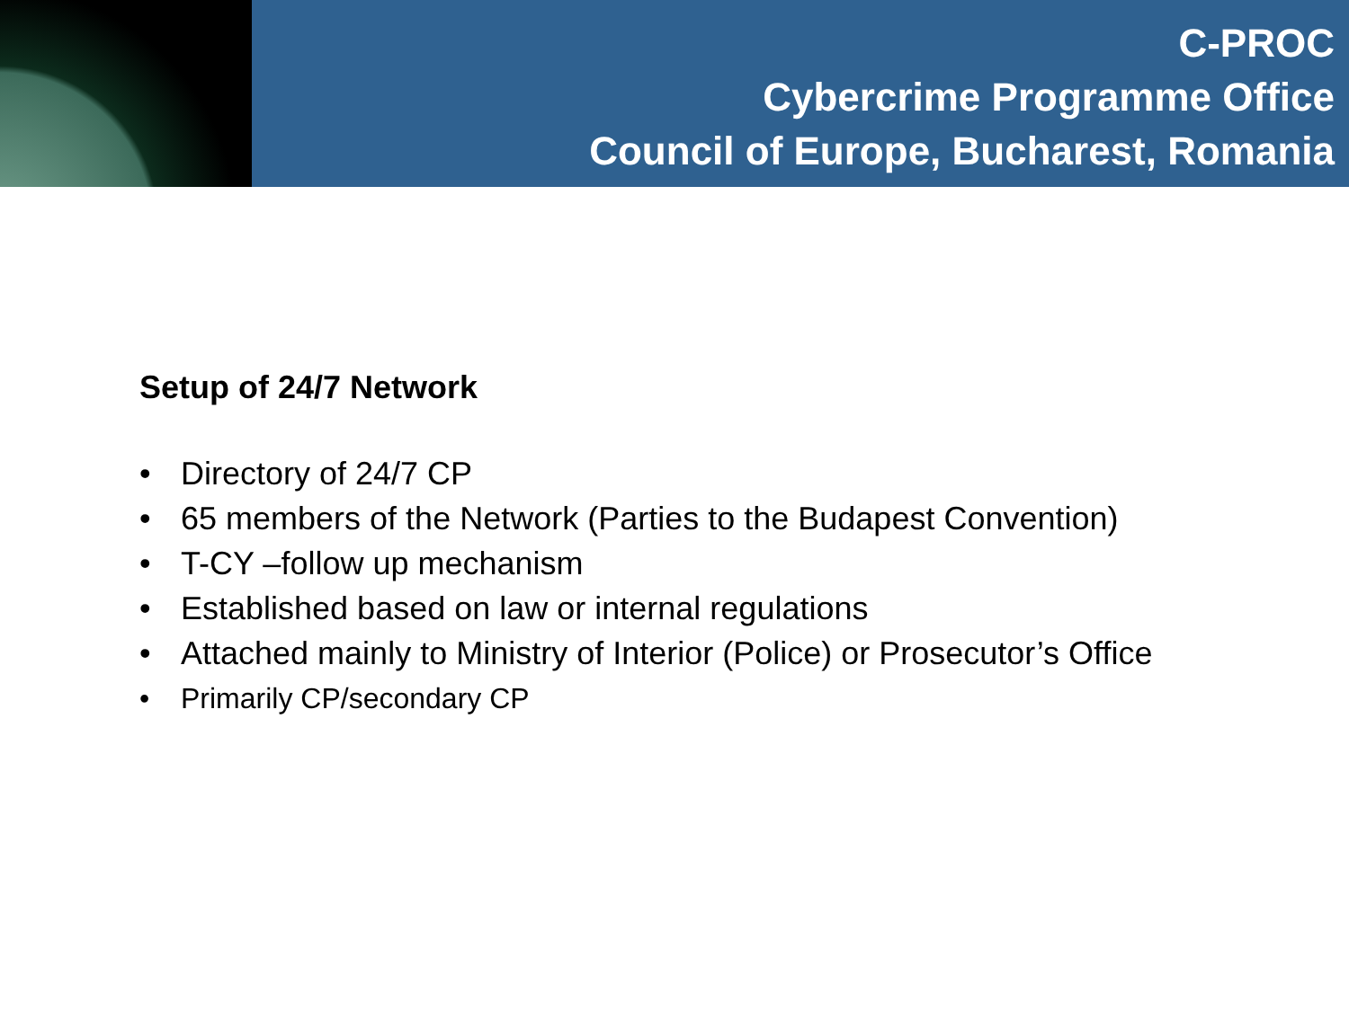C-PROC
Cybercrime Programme Office
Council of Europe, Bucharest, Romania
Setup of 24/7 Network
• Directory of 24/7 CP
• 65 members of the Network (Parties to the Budapest Convention)
• T-CY –follow up mechanism
• Established based on law or internal regulations
• Attached mainly to Ministry of Interior (Police) or Prosecutor’s Office
• Primarily CP/secondary CP